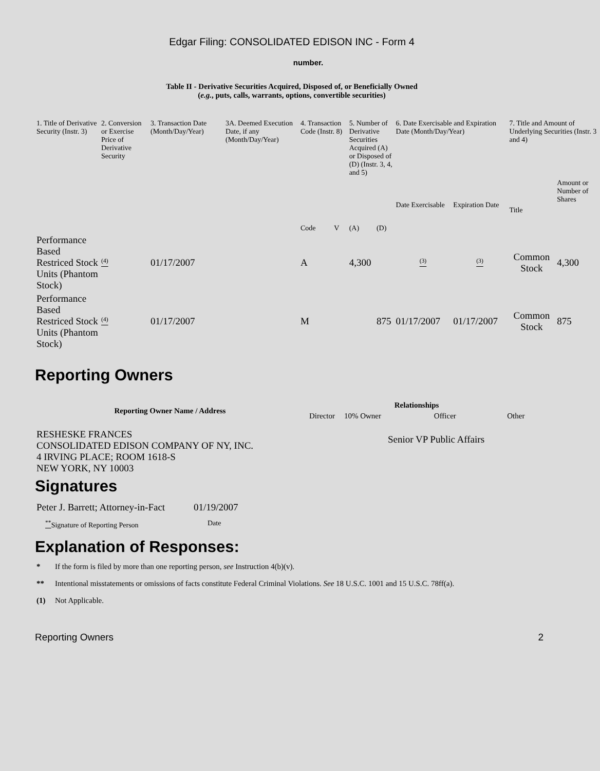Edgar Filing: CONSOLIDATED EDISON INC - Form 4
number.
Table II - Derivative Securities Acquired, Disposed of, or Beneficially Owned
(e.g., puts, calls, warrants, options, convertible securities)
| 1. Title of Derivative Security (Instr. 3) | 2. Conversion or Exercise Price of Derivative Security | 3. Transaction Date (Month/Day/Year) | 3A. Deemed Execution Date, if any (Month/Day/Year) | 4. Transaction Code (Instr. 8) | | 5. Number of Derivative Securities Acquired (A) or Disposed of (D) (Instr. 3, 4, and 5) | | 6. Date Exercisable and Expiration Date (Month/Day/Year) | | 7. Title and Amount of Underlying Securities (Instr. 3 and 4) | |
| | | | | Code | V | (A) | (D) | Date Exercisable | Expiration Date | Title | Amount or Number of Shares |
| Performance Based Restriced Stock Units (Phantom Stock) | <sup>(4)</sup> | 01/17/2007 | | A | | 4,300 | | <sup>(3)</sup> | <sup>(3)</sup> | Common Stock | 4,300 |
| Performance Based Restriced Stock Units (Phantom Stock) | <sup>(4)</sup> | 01/17/2007 | | M | | | 875 | 01/17/2007 | 01/17/2007 | Common Stock | 875 |
Reporting Owners
| Reporting Owner Name / Address | Relationships | | | |
| --- | --- | --- | --- | --- |
| | Director | 10% Owner | Officer | Other |
| RESHESKE FRANCES CONSOLIDATED EDISON COMPANY OF NY, INC. 4 IRVING PLACE; ROOM 1618-S NEW YORK, NY 10003 | | | Senior VP Public Affairs | |
Signatures
| Peter J. Barrett; Attorney-in-Fact | 01/19/2007 |
| <sup>**</sup> Signature of Reporting Person | Date |
Explanation of Responses:
| * | If the form is filed by more than one reporting person, see Instruction 4(b)(v). |
| ** | Intentional misstatements or omissions of facts constitute Federal Criminal Violations. See 18 U.S.C. 1001 and 15 U.S.C. 78ff(a). |
| (1) | Not Applicable. |
Reporting Owners 2